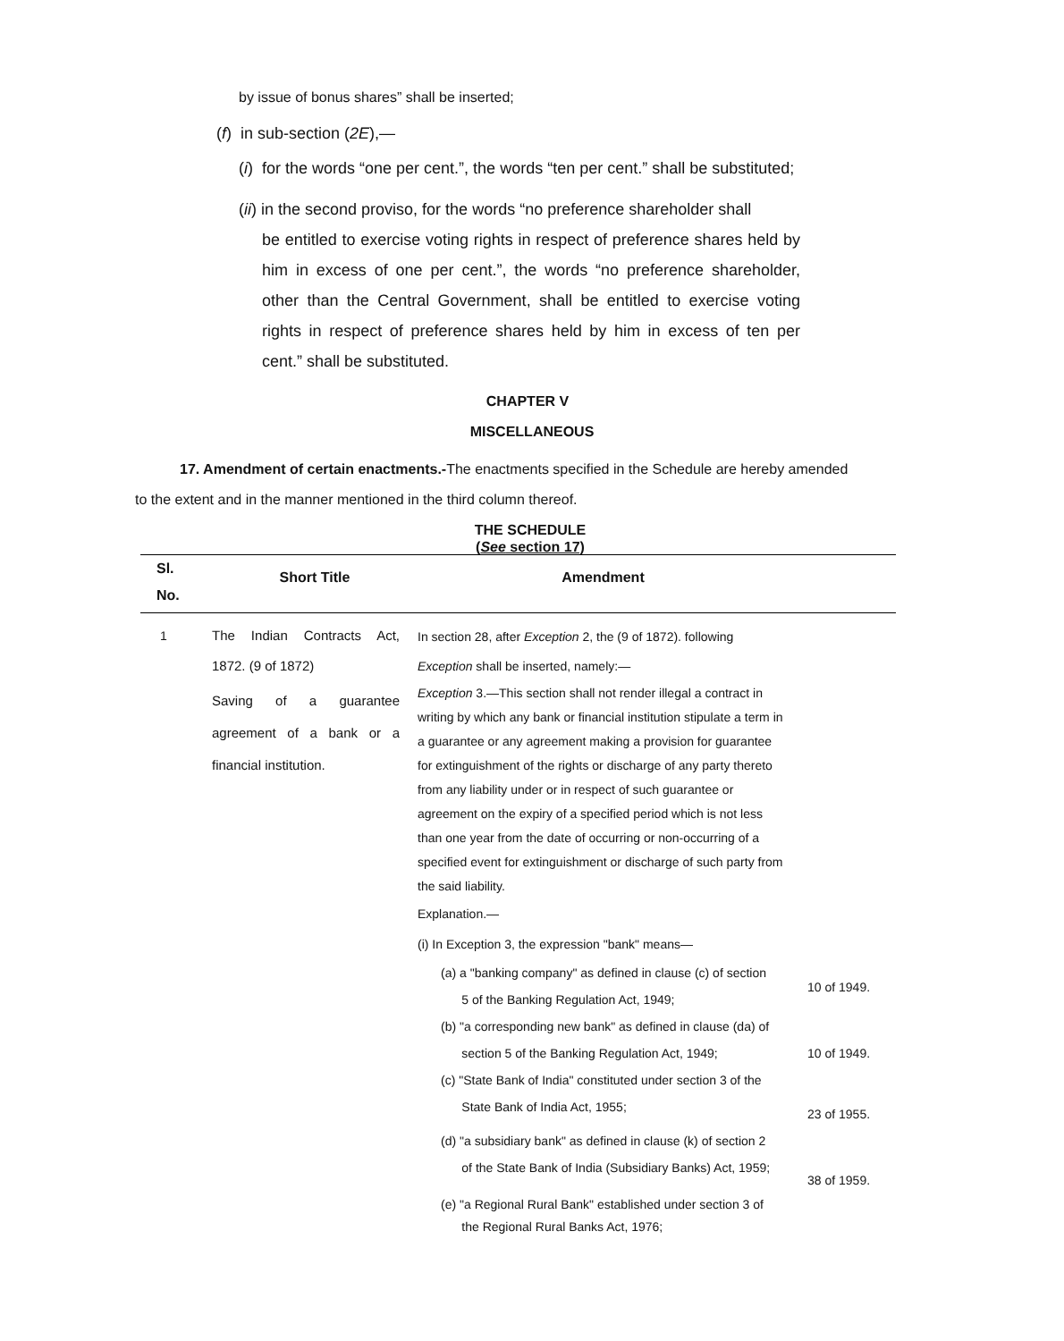by issue of bonus shares” shall be inserted;
(f) in sub-section (2E),—
(i) for the words “one per cent.”, the words “ten per cent.” shall be substituted;
(ii) in the second proviso, for the words “no preference shareholder shall
be entitled to exercise voting rights in respect of preference shares held by him in excess of one per cent.”, the words “no preference shareholder, other than the Central Government, shall be entitled to exercise voting rights in respect of preference shares held by him in excess of ten per cent.” shall be substituted.
CHAPTER V
MISCELLANEOUS
17. Amendment of certain enactments.-The enactments specified in the Schedule are hereby amended to the extent and in the manner mentioned in the third column thereof.
THE SCHEDULE
(See section 17)
| Sl. No. | Short Title | Amendment | |
| --- | --- | --- | --- |
| 1 | The Indian Contracts Act, 1872. (9 of 1872) Saving of a guarantee agreement of a bank or a financial institution. | In section 28, after Exception 2, the (9 of 1872). following Exception shall be inserted, namely:— Exception 3.—This section shall not render illegal a contract in writing by which any bank or financial institution stipulate a term in a guarantee or any agreement making a provision for guarantee for extinguishment of the rights or discharge of any party thereto from any liability under or in respect of such guarantee or agreement on the expiry of a specified period which is not less than one year from the date of occurring or non-occurring of a specified event for extinguishment or discharge of such party from the said liability. Explanation.— (i) In Exception 3, the expression "bank" means— / (a) a "banking company" as defined in clause (c) of section 5 of the Banking Regulation Act, 1949; / 10 of 1949. / / (b) "a corresponding new bank" as defined in clause (da) of section 5 of the Banking Regulation Act, 1949; / 10 of 1949. / / (c) "State Bank of India" constituted under section 3 of the State Bank of India Act, 1955; / 23 of 1955. / / (d) "a subsidiary bank" as defined in clause (k) of section 2 of the State Bank of India (Subsidiary Banks) Act, 1959; / 38 of 1959. / / (e) "a Regional Rural Bank" established under section 3 of the Regional Rural Banks Act, 1976; / / | |